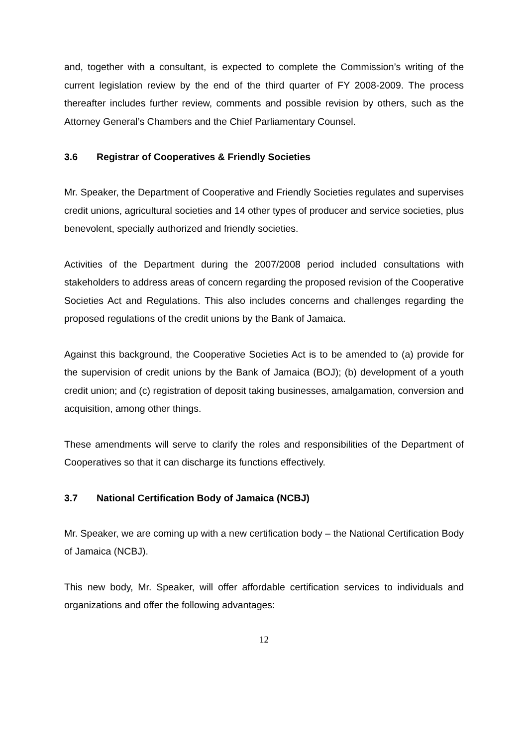and, together with a consultant, is expected to complete the Commission’s writing of the current legislation review by the end of the third quarter of FY 2008-2009. The process thereafter includes further review, comments and possible revision by others, such as the Attorney General’s Chambers and the Chief Parliamentary Counsel.
3.6 Registrar of Cooperatives & Friendly Societies
Mr. Speaker, the Department of Cooperative and Friendly Societies regulates and supervises credit unions, agricultural societies and 14 other types of producer and service societies, plus benevolent, specially authorized and friendly societies.
Activities of the Department during the 2007/2008 period included consultations with stakeholders to address areas of concern regarding the proposed revision of the Cooperative Societies Act and Regulations. This also includes concerns and challenges regarding the proposed regulations of the credit unions by the Bank of Jamaica.
Against this background, the Cooperative Societies Act is to be amended to (a) provide for the supervision of credit unions by the Bank of Jamaica (BOJ); (b) development of a youth credit union; and (c) registration of deposit taking businesses, amalgamation, conversion and acquisition, among other things.
These amendments will serve to clarify the roles and responsibilities of the Department of Cooperatives so that it can discharge its functions effectively.
3.7 National Certification Body of Jamaica (NCBJ)
Mr. Speaker, we are coming up with a new certification body – the National Certification Body of Jamaica (NCBJ).
This new body, Mr. Speaker, will offer affordable certification services to individuals and organizations and offer the following advantages:
12